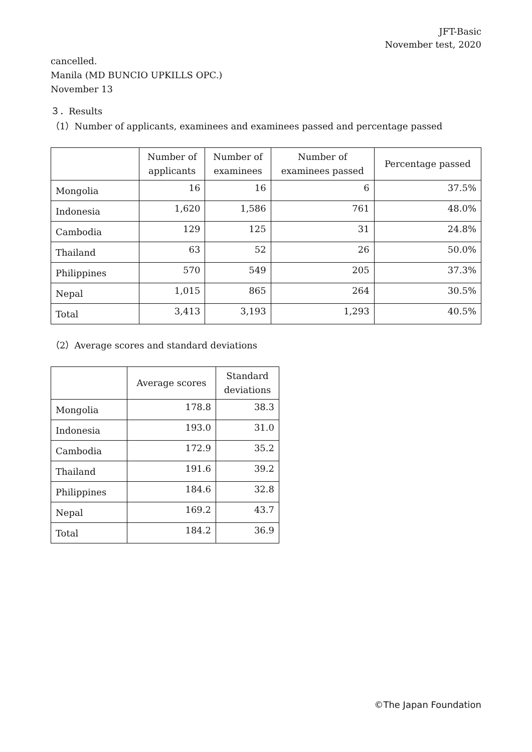JFT-Basic
November test, 2020
cancelled.
Manila (MD BUNCIO UPKILLS OPC.)
November 13
３．Results
（1）Number of applicants, examinees and examinees passed and percentage passed
| | Number of applicants | Number of examinees | Number of examinees passed | Percentage passed |
| --- | --- | --- | --- | --- |
| Mongolia | 16 | 16 | 6 | 37.5% |
| Indonesia | 1,620 | 1,586 | 761 | 48.0% |
| Cambodia | 129 | 125 | 31 | 24.8% |
| Thailand | 63 | 52 | 26 | 50.0% |
| Philippines | 570 | 549 | 205 | 37.3% |
| Nepal | 1,015 | 865 | 264 | 30.5% |
| Total | 3,413 | 3,193 | 1,293 | 40.5% |
（2）Average scores and standard deviations
| | Average scores | Standard deviations |
| --- | --- | --- |
| Mongolia | 178.8 | 38.3 |
| Indonesia | 193.0 | 31.0 |
| Cambodia | 172.9 | 35.2 |
| Thailand | 191.6 | 39.2 |
| Philippines | 184.6 | 32.8 |
| Nepal | 169.2 | 43.7 |
| Total | 184.2 | 36.9 |
©The Japan Foundation